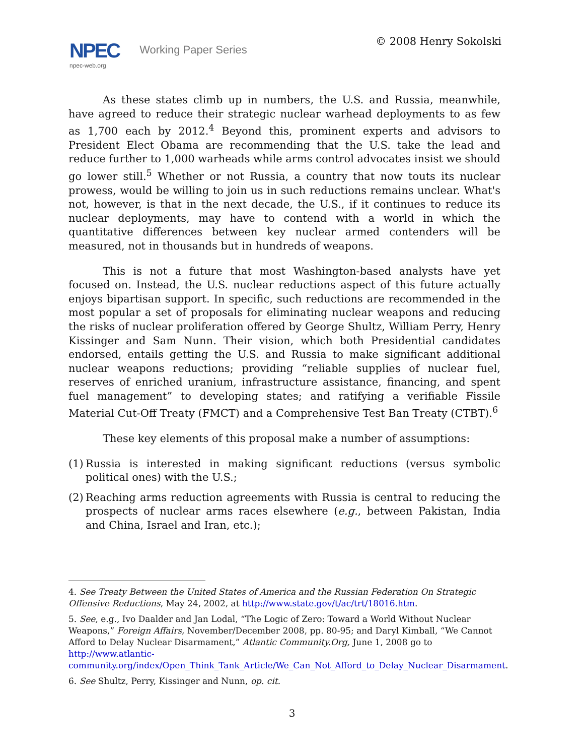NPEC Working Paper Series
npec-web.org
© 2008 Henry Sokolski
As these states climb up in numbers, the U.S. and Russia, meanwhile, have agreed to reduce their strategic nuclear warhead deployments to as few as 1,700 each by 2012.<sup>4</sup> Beyond this, prominent experts and advisors to President Elect Obama are recommending that the U.S. take the lead and reduce further to 1,000 warheads while arms control advocates insist we should go lower still.<sup>5</sup> Whether or not Russia, a country that now touts its nuclear prowess, would be willing to join us in such reductions remains unclear. What's not, however, is that in the next decade, the U.S., if it continues to reduce its nuclear deployments, may have to contend with a world in which the quantitative differences between key nuclear armed contenders will be measured, not in thousands but in hundreds of weapons.
This is not a future that most Washington-based analysts have yet focused on. Instead, the U.S. nuclear reductions aspect of this future actually enjoys bipartisan support. In specific, such reductions are recommended in the most popular a set of proposals for eliminating nuclear weapons and reducing the risks of nuclear proliferation offered by George Shultz, William Perry, Henry Kissinger and Sam Nunn. Their vision, which both Presidential candidates endorsed, entails getting the U.S. and Russia to make significant additional nuclear weapons reductions; providing “reliable supplies of nuclear fuel, reserves of enriched uranium, infrastructure assistance, financing, and spent fuel management” to developing states; and ratifying a verifiable Fissile Material Cut-Off Treaty (FMCT) and a Comprehensive Test Ban Treaty (CTBT).<sup>6</sup>
These key elements of this proposal make a number of assumptions:
(1) Russia is interested in making significant reductions (versus symbolic political ones) with the U.S.;
(2) Reaching arms reduction agreements with Russia is central to reducing the prospects of nuclear arms races elsewhere (e.g., between Pakistan, India and China, Israel and Iran, etc.);
4. See Treaty Between the United States of America and the Russian Federation On Strategic Offensive Reductions, May 24, 2002, at http://www.state.gov/t/ac/trt/18016.htm.
5. See, e.g., Ivo Daalder and Jan Lodal, “The Logic of Zero: Toward a World Without Nuclear Weapons,” Foreign Affairs, November/December 2008, pp. 80-95; and Daryl Kimball, “We Cannot Afford to Delay Nuclear Disarmament,” Atlantic Community.Org, June 1, 2008 go to http://www.atlantic-community.org/index/Open_Think_Tank_Article/We_Can_Not_Afford_to_Delay_Nuclear_Disarmament.
6. See Shultz, Perry, Kissinger and Nunn, op. cit.
3